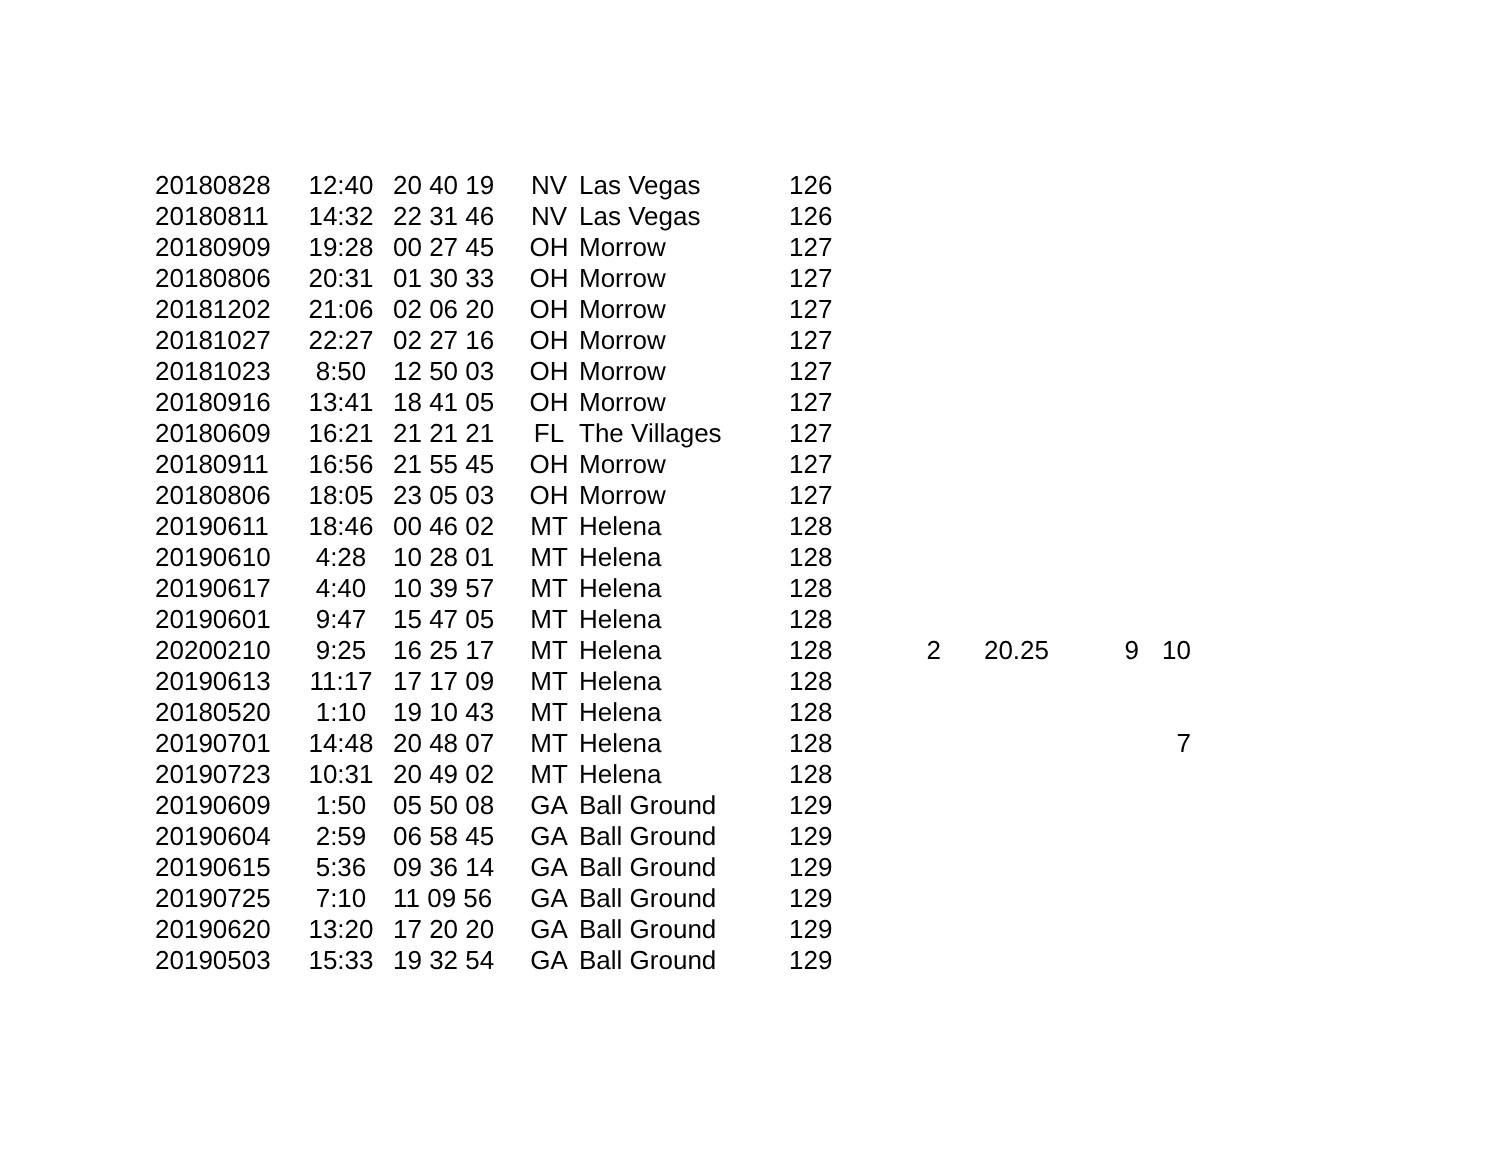| 20180828 | 12:40 | 20 40 19 | NV | Las Vegas | 126 | | | | |
| 20180811 | 14:32 | 22 31 46 | NV | Las Vegas | 126 | | | | |
| 20180909 | 19:28 | 00 27 45 | OH | Morrow | 127 | | | | |
| 20180806 | 20:31 | 01 30 33 | OH | Morrow | 127 | | | | |
| 20181202 | 21:06 | 02 06 20 | OH | Morrow | 127 | | | | |
| 20181027 | 22:27 | 02 27 16 | OH | Morrow | 127 | | | | |
| 20181023 | 8:50 | 12 50 03 | OH | Morrow | 127 | | | | |
| 20180916 | 13:41 | 18 41 05 | OH | Morrow | 127 | | | | |
| 20180609 | 16:21 | 21 21 21 | FL | The Villages | 127 | | | | |
| 20180911 | 16:56 | 21 55 45 | OH | Morrow | 127 | | | | |
| 20180806 | 18:05 | 23 05 03 | OH | Morrow | 127 | | | | |
| 20190611 | 18:46 | 00 46 02 | MT | Helena | 128 | | | | |
| 20190610 | 4:28 | 10 28 01 | MT | Helena | 128 | | | | |
| 20190617 | 4:40 | 10 39 57 | MT | Helena | 128 | | | | |
| 20190601 | 9:47 | 15 47 05 | MT | Helena | 128 | | | | |
| 20200210 | 9:25 | 16 25 17 | MT | Helena | 128 | 2 | 20.25 | 9 | 10 |
| 20190613 | 11:17 | 17 17 09 | MT | Helena | 128 | | | | |
| 20180520 | 1:10 | 19 10 43 | MT | Helena | 128 | | | | |
| 20190701 | 14:48 | 20 48 07 | MT | Helena | 128 | | | | 7 |
| 20190723 | 10:31 | 20 49 02 | MT | Helena | 128 | | | | |
| 20190609 | 1:50 | 05 50 08 | GA | Ball Ground | 129 | | | | |
| 20190604 | 2:59 | 06 58 45 | GA | Ball Ground | 129 | | | | |
| 20190615 | 5:36 | 09 36 14 | GA | Ball Ground | 129 | | | | |
| 20190725 | 7:10 | 11 09 56 | GA | Ball Ground | 129 | | | | |
| 20190620 | 13:20 | 17 20 20 | GA | Ball Ground | 129 | | | | |
| 20190503 | 15:33 | 19 32 54 | GA | Ball Ground | 129 | | | | |